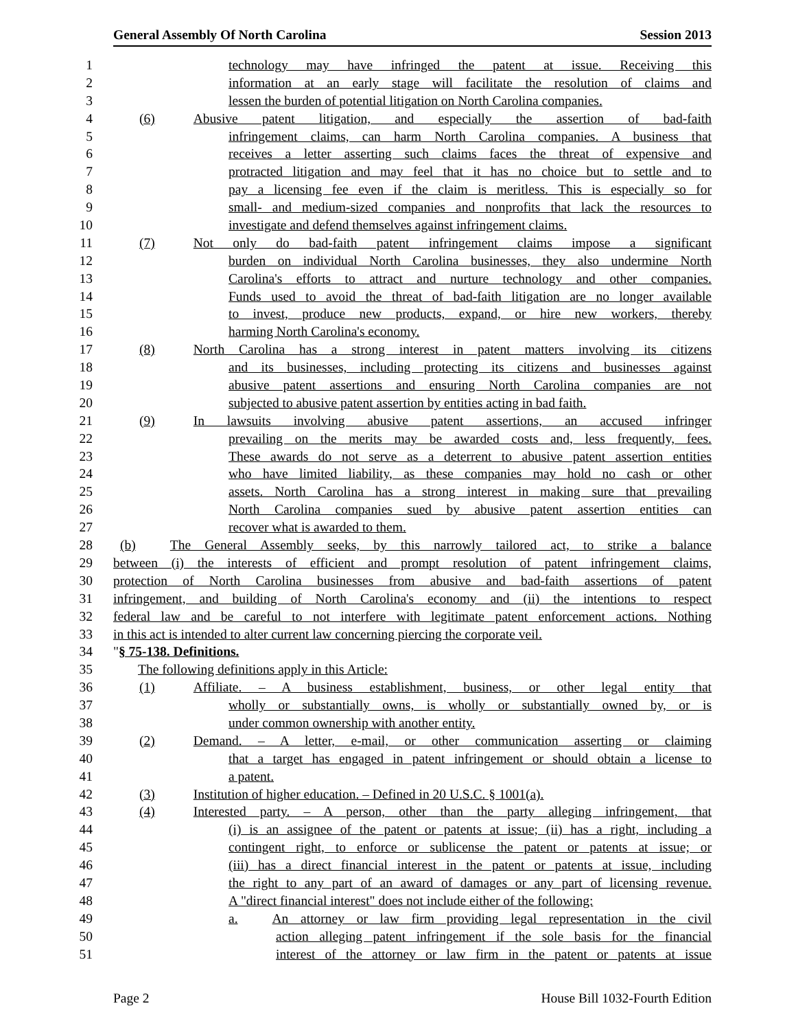General Assembly Of North Carolina Session 2013
1 technology may have infringed the patent at issue. Receiving this
2 information at an early stage will facilitate the resolution of claims and
3 lessen the burden of potential litigation on North Carolina companies.
4 (6) Abusive patent litigation, and especially the assertion of bad-faith
5 infringement claims, can harm North Carolina companies. A business that
6 receives a letter asserting such claims faces the threat of expensive and
7 protracted litigation and may feel that it has no choice but to settle and to
8 pay a licensing fee even if the claim is meritless. This is especially so for
9 small- and medium-sized companies and nonprofits that lack the resources to
10 investigate and defend themselves against infringement claims.
11 (7) Not only do bad-faith patent infringement claims impose a significant
12 burden on individual North Carolina businesses, they also undermine North
13 Carolina's efforts to attract and nurture technology and other companies.
14 Funds used to avoid the threat of bad-faith litigation are no longer available
15 to invest, produce new products, expand, or hire new workers, thereby
16 harming North Carolina's economy.
17 (8) North Carolina has a strong interest in patent matters involving its citizens
18 and its businesses, including protecting its citizens and businesses against
19 abusive patent assertions and ensuring North Carolina companies are not
20 subjected to abusive patent assertion by entities acting in bad faith.
21 (9) In lawsuits involving abusive patent assertions, an accused infringer
22 prevailing on the merits may be awarded costs and, less frequently, fees.
23 These awards do not serve as a deterrent to abusive patent assertion entities
24 who have limited liability, as these companies may hold no cash or other
25 assets. North Carolina has a strong interest in making sure that prevailing
26 North Carolina companies sued by abusive patent assertion entities can
27 recover what is awarded to them.
28 (b) The General Assembly seeks, by this narrowly tailored act, to strike a balance
29 between (i) the interests of efficient and prompt resolution of patent infringement claims,
30 protection of North Carolina businesses from abusive and bad-faith assertions of patent
31 infringement, and building of North Carolina's economy and (ii) the intentions to respect
32 federal law and be careful to not interfere with legitimate patent enforcement actions. Nothing
33 in this act is intended to alter current law concerning piercing the corporate veil.
34 "§ 75-138. Definitions.
35 The following definitions apply in this Article:
36 (1) Affiliate. – A business establishment, business, or other legal entity that
37 wholly or substantially owns, is wholly or substantially owned by, or is
38 under common ownership with another entity.
39 (2) Demand. – A letter, e-mail, or other communication asserting or claiming
40 that a target has engaged in patent infringement or should obtain a license to
41 a patent.
42 (3) Institution of higher education. – Defined in 20 U.S.C. § 1001(a).
43 (4) Interested party. – A person, other than the party alleging infringement, that
44 (i) is an assignee of the patent or patents at issue; (ii) has a right, including a
45 contingent right, to enforce or sublicense the patent or patents at issue; or
46 (iii) has a direct financial interest in the patent or patents at issue, including
47 the right to any part of an award of damages or any part of licensing revenue.
48 A "direct financial interest" does not include either of the following:
49 a. An attorney or law firm providing legal representation in the civil
50 action alleging patent infringement if the sole basis for the financial
51 interest of the attorney or law firm in the patent or patents at issue
Page 2 House Bill 1032-Fourth Edition